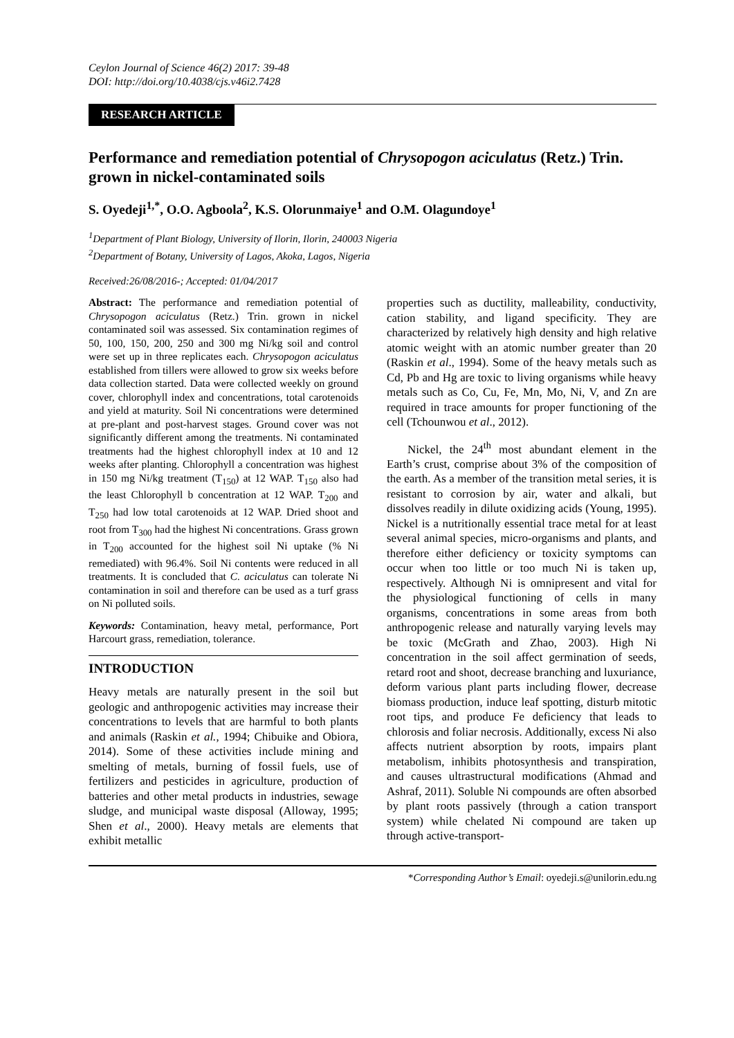Ceylon Journal of Science 46(2) 2017: 39-48
DOI: http://doi.org/10.4038/cjs.v46i2.7428
RESEARCH ARTICLE
Performance and remediation potential of Chrysopogon aciculatus (Retz.) Trin. grown in nickel-contaminated soils
S. Oyedeji<sup>1,*</sup>, O.O. Agboola<sup>2</sup>, K.S. Olorunmaiye<sup>1</sup> and O.M. Olagundoye<sup>1</sup>
<sup>1</sup> Department of Plant Biology, University of Ilorin, Ilorin, 240003 Nigeria
<sup>2</sup> Department of Botany, University of Lagos, Akoka, Lagos, Nigeria
Received:26/08/2016-; Accepted: 01/04/2017
Abstract: The performance and remediation potential of Chrysopogon aciculatus (Retz.) Trin. grown in nickel contaminated soil was assessed. Six contamination regimes of 50, 100, 150, 200, 250 and 300 mg Ni/kg soil and control were set up in three replicates each. Chrysopogon aciculatus established from tillers were allowed to grow six weeks before data collection started. Data were collected weekly on ground cover, chlorophyll index and concentrations, total carotenoids and yield at maturity. Soil Ni concentrations were determined at pre-plant and post-harvest stages. Ground cover was not significantly different among the treatments. Ni contaminated treatments had the highest chlorophyll index at 10 and 12 weeks after planting. Chlorophyll a concentration was highest in 150 mg Ni/kg treatment (T<sub>150</sub>) at 12 WAP. T<sub>150</sub> also had the least Chlorophyll b concentration at 12 WAP. T<sub>200</sub> and T<sub>250</sub> had low total carotenoids at 12 WAP. Dried shoot and root from T<sub>300</sub> had the highest Ni concentrations. Grass grown in T<sub>200</sub> accounted for the highest soil Ni uptake (% Ni remediated) with 96.4%. Soil Ni contents were reduced in all treatments. It is concluded that C. aciculatus can tolerate Ni contamination in soil and therefore can be used as a turf grass on Ni polluted soils.
Keywords: Contamination, heavy metal, performance, Port Harcourt grass, remediation, tolerance.
INTRODUCTION
Heavy metals are naturally present in the soil but geologic and anthropogenic activities may increase their concentrations to levels that are harmful to both plants and animals (Raskin et al., 1994; Chibuike and Obiora, 2014). Some of these activities include mining and smelting of metals, burning of fossil fuels, use of fertilizers and pesticides in agriculture, production of batteries and other metal products in industries, sewage sludge, and municipal waste disposal (Alloway, 1995; Shen et al., 2000). Heavy metals are elements that exhibit metallic
properties such as ductility, malleability, conductivity, cation stability, and ligand specificity. They are characterized by relatively high density and high relative atomic weight with an atomic number greater than 20 (Raskin et al., 1994). Some of the heavy metals such as Cd, Pb and Hg are toxic to living organisms while heavy metals such as Co, Cu, Fe, Mn, Mo, Ni, V, and Zn are required in trace amounts for proper functioning of the cell (Tchounwou et al., 2012).
Nickel, the 24<sup>th</sup> most abundant element in the Earth’s crust, comprise about 3% of the composition of the earth. As a member of the transition metal series, it is resistant to corrosion by air, water and alkali, but dissolves readily in dilute oxidizing acids (Young, 1995). Nickel is a nutritionally essential trace metal for at least several animal species, micro-organisms and plants, and therefore either deficiency or toxicity symptoms can occur when too little or too much Ni is taken up, respectively. Although Ni is omnipresent and vital for the physiological functioning of cells in many organisms, concentrations in some areas from both anthropogenic release and naturally varying levels may be toxic (McGrath and Zhao, 2003). High Ni concentration in the soil affect germination of seeds, retard root and shoot, decrease branching and luxuriance, deform various plant parts including flower, decrease biomass production, induce leaf spotting, disturb mitotic root tips, and produce Fe deficiency that leads to chlorosis and foliar necrosis. Additionally, excess Ni also affects nutrient absorption by roots, impairs plant metabolism, inhibits photosynthesis and transpiration, and causes ultrastructural modifications (Ahmad and Ashraf, 2011). Soluble Ni compounds are often absorbed by plant roots passively (through a cation transport system) while chelated Ni compound are taken up through active-transport-
*Corresponding Author’s Email: oyedeji.s@unilorin.edu.ng